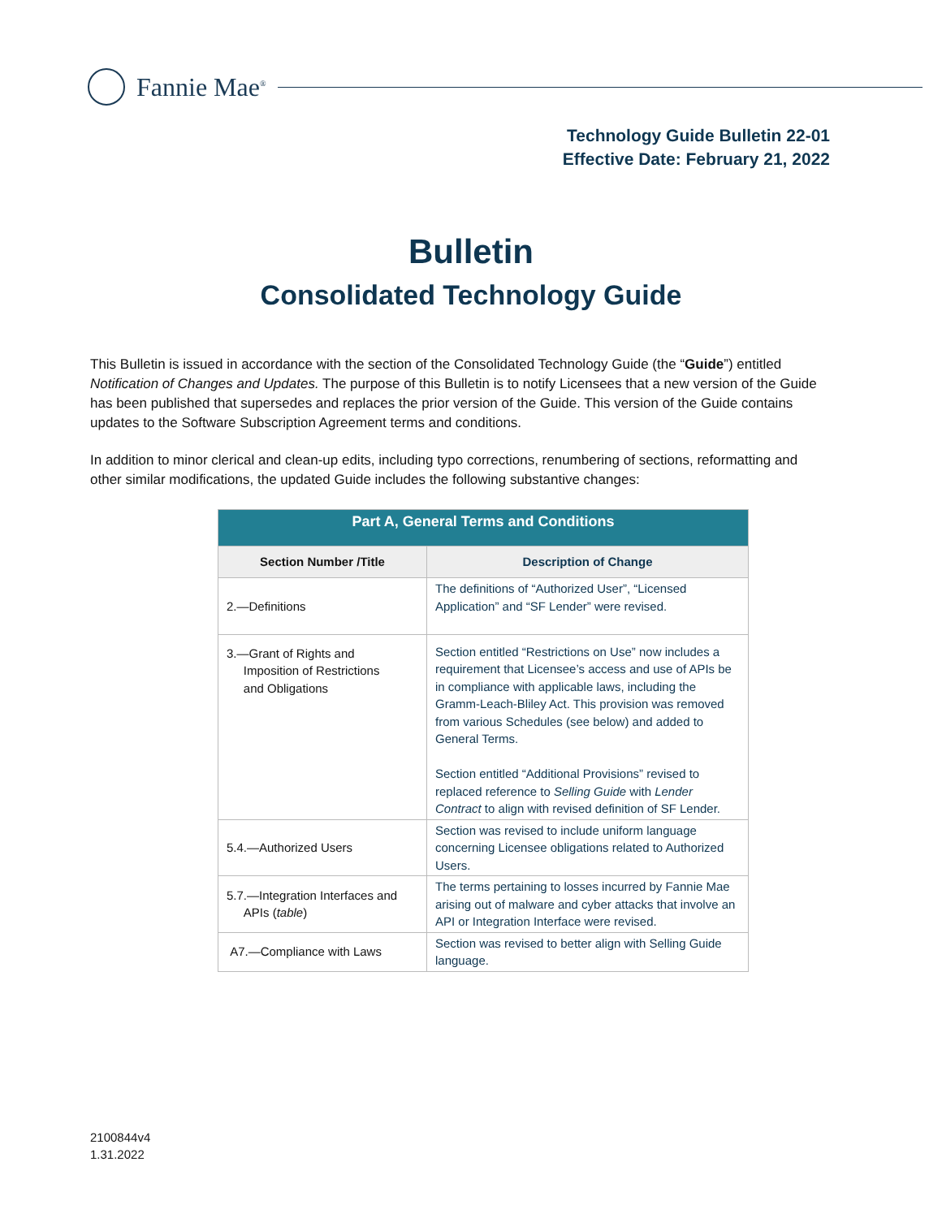Fannie Mae<sup>®</sup>
Technology Guide Bulletin 22-01
Effective Date: February 21, 2022
Bulletin
Consolidated Technology Guide
This Bulletin is issued in accordance with the section of the Consolidated Technology Guide (the “Guide”) entitled Notification of Changes and Updates. The purpose of this Bulletin is to notify Licensees that a new version of the Guide has been published that supersedes and replaces the prior version of the Guide. This version of the Guide contains updates to the Software Subscription Agreement terms and conditions.
In addition to minor clerical and clean-up edits, including typo corrections, renumbering of sections, reformatting and other similar modifications, the updated Guide includes the following substantive changes:
| Part A, General Terms and Conditions | |
| --- | --- |
| Section Number /Title | Description of Change |
| 2.—Definitions | The definitions of “Authorized User”, “Licensed Application” and “SF Lender” were revised. |
| 3.—Grant of Rights and Imposition of Restrictions and Obligations | Section entitled “Restrictions on Use” now includes a requirement that Licensee’s access and use of APIs be in compliance with applicable laws, including the Gramm-Leach-Bliley Act. This provision was removed from various Schedules (see below) and added to General Terms. Section entitled “Additional Provisions” revised to replaced reference to Selling Guide with Lender Contract to align with revised definition of SF Lender. |
| 5.4.—Authorized Users | Section was revised to include uniform language concerning Licensee obligations related to Authorized Users. |
| 5.7.—Integration Interfaces and APIs ( table ) | The terms pertaining to losses incurred by Fannie Mae arising out of malware and cyber attacks that involve an API or Integration Interface were revised. |
| A7.—Compliance with Laws | Section was revised to better align with Selling Guide language. |
2100844v4
1.31.2022